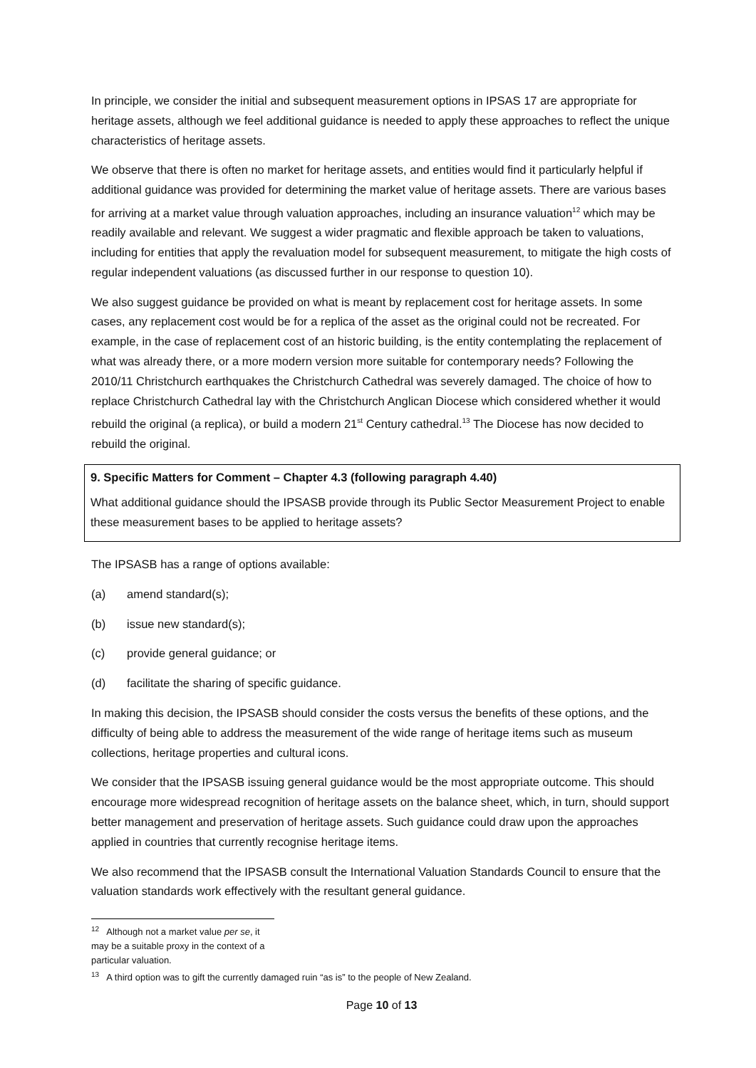In principle, we consider the initial and subsequent measurement options in IPSAS 17 are appropriate for heritage assets, although we feel additional guidance is needed to apply these approaches to reflect the unique characteristics of heritage assets.
We observe that there is often no market for heritage assets, and entities would find it particularly helpful if additional guidance was provided for determining the market value of heritage assets. There are various bases for arriving at a market value through valuation approaches, including an insurance valuation<sup>12</sup> which may be readily available and relevant. We suggest a wider pragmatic and flexible approach be taken to valuations, including for entities that apply the revaluation model for subsequent measurement, to mitigate the high costs of regular independent valuations (as discussed further in our response to question 10).
We also suggest guidance be provided on what is meant by replacement cost for heritage assets. In some cases, any replacement cost would be for a replica of the asset as the original could not be recreated. For example, in the case of replacement cost of an historic building, is the entity contemplating the replacement of what was already there, or a more modern version more suitable for contemporary needs? Following the 2010/11 Christchurch earthquakes the Christchurch Cathedral was severely damaged. The choice of how to replace Christchurch Cathedral lay with the Christchurch Anglican Diocese which considered whether it would rebuild the original (a replica), or build a modern 21<sup>st</sup> Century cathedral.<sup>13</sup> The Diocese has now decided to rebuild the original.
9. Specific Matters for Comment – Chapter 4.3 (following paragraph 4.40)
What additional guidance should the IPSASB provide through its Public Sector Measurement Project to enable these measurement bases to be applied to heritage assets?
The IPSASB has a range of options available:
(a) amend standard(s);
(b) issue new standard(s);
(c) provide general guidance; or
(d) facilitate the sharing of specific guidance.
In making this decision, the IPSASB should consider the costs versus the benefits of these options, and the difficulty of being able to address the measurement of the wide range of heritage items such as museum collections, heritage properties and cultural icons.
We consider that the IPSASB issuing general guidance would be the most appropriate outcome. This should encourage more widespread recognition of heritage assets on the balance sheet, which, in turn, should support better management and preservation of heritage assets. Such guidance could draw upon the approaches applied in countries that currently recognise heritage items.
We also recommend that the IPSASB consult the International Valuation Standards Council to ensure that the valuation standards work effectively with the resultant general guidance.
<sup>12</sup> Although not a market value per se, it may be a suitable proxy in the context of a particular valuation.
<sup>13</sup> A third option was to gift the currently damaged ruin “as is” to the people of New Zealand.
Page 10 of 13